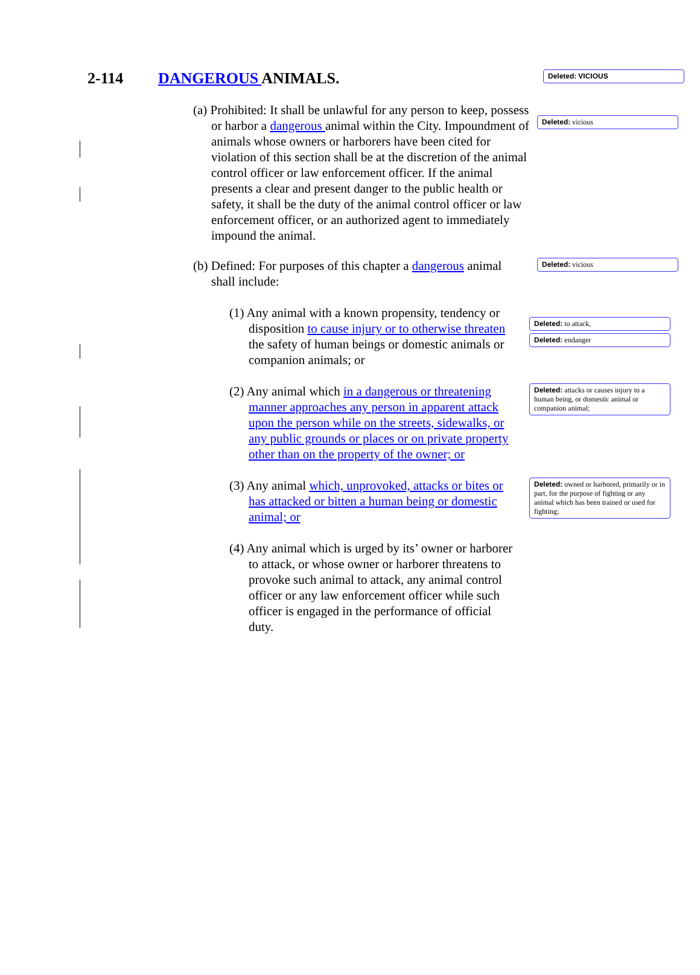2-114 DANGEROUS ANIMALS.
Deleted: VICIOUS
(a) Prohibited: It shall be unlawful for any person to keep, possess or harbor a dangerous animal within the City. Impoundment of animals whose owners or harborers have been cited for violation of this section shall be at the discretion of the animal control officer or law enforcement officer. If the animal presents a clear and present danger to the public health or safety, it shall be the duty of the animal control officer or law enforcement officer, or an authorized agent to immediately impound the animal.
Deleted: vicious
(b) Defined: For purposes of this chapter a dangerous animal shall include:
Deleted: vicious
(1) Any animal with a known propensity, tendency or disposition to cause injury or to otherwise threaten the safety of human beings or domestic animals or companion animals; or
Deleted: to attack,
Deleted: endanger
(2) Any animal which in a dangerous or threatening manner approaches any person in apparent attack upon the person while on the streets, sidewalks, or any public grounds or places or on private property other than on the property of the owner; or
Deleted: attacks or causes injury to a human being, or domestic animal or companion animal;
(3) Any animal which, unprovoked, attacks or bites or has attacked or bitten a human being or domestic animal; or
Deleted: owned or harbored, primarily or in part, for the purpose of fighting or any animal which has been trained or used for fighting;
(4) Any animal which is urged by its’ owner or harborer to attack, or whose owner or harborer threatens to provoke such animal to attack, any animal control officer or any law enforcement officer while such officer is engaged in the performance of official duty.